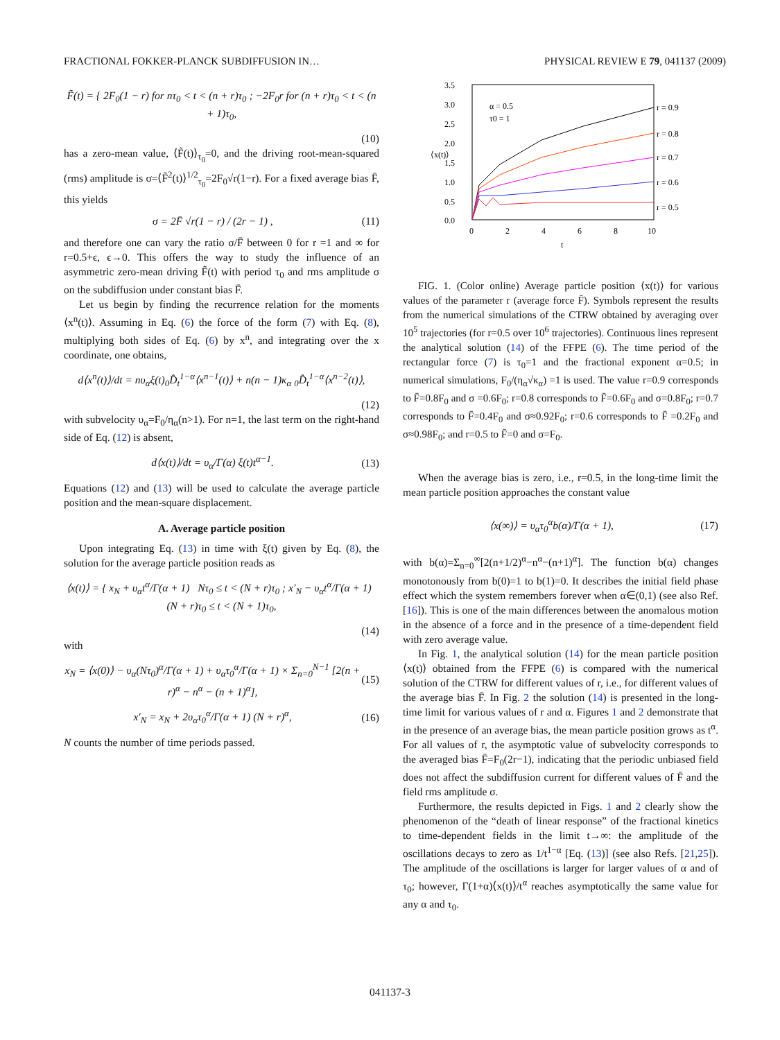FRACTIONAL FOKKER-PLANCK SUBDIFFUSION IN… PHYSICAL REVIEW E 79, 041137 (2009)
F̃(t) = { 2F<sub>0</sub>(1 − r) for nτ<sub>0</sub> < t < (n + r)τ<sub>0</sub> ; −2F<sub>0</sub>r for (n + r)τ<sub>0</sub> < t < (n + 1)τ<sub>0</sub>,
(10)
has a zero-mean value, ⟨F̃(t)⟩<sub>τ<sub>0</sub></sub>=0, and the driving root-mean-squared (rms) amplitude is σ=⟨F̃<sup>2</sup>(t)⟩<sup>1/2</sup><sub>τ<sub>0</sub></sub>=2F<sub>0</sub>√r(1−r). For a fixed average bias F̄, this yields
σ = 2F̄ √r(1 − r) / (2r − 1) , (11)
and therefore one can vary the ratio σ/F̄ between 0 for r =1 and ∞ for r=0.5+ϵ, ϵ→0. This offers the way to study the influence of an asymmetric zero-mean driving F̃(t) with period τ<sub>0</sub> and rms amplitude σ on the subdiffusion under constant bias F̄.
Let us begin by finding the recurrence relation for the moments ⟨x<sup>n</sup>(t)⟩. Assuming in Eq. (6) the force of the form (7) with Eq. (8), multiplying both sides of Eq. (6) by x<sup>n</sup>, and integrating over the x coordinate, one obtains,
d⟨x<sup>n</sup>(t)⟩/dt = nυ<sub>α</sub>ξ(t)<sub>0</sub>D̂<sub>t</sub><sup>1−α</sup>⟨x<sup>n−1</sup>(t)⟩ + n(n − 1)κ<sub>α</sub> <sub>0</sub>D̂<sub>t</sub><sup>1−α</sup>⟨x<sup>n−2</sup>(t)⟩,
(12)
with subvelocity υ<sub>α</sub>=F<sub>0</sub>/η<sub>α</sub>(n>1). For n=1, the last term on the right-hand side of Eq. (12) is absent,
d⟨x(t)⟩/dt = υ<sub>α</sub>/Γ(α) ξ(t)t<sup>α−1</sup>. (13)
Equations (12) and (13) will be used to calculate the average particle position and the mean-square displacement.
A. Average particle position
Upon integrating Eq. (13) in time with ξ(t) given by Eq. (8), the solution for the average particle position reads as
⟨x(t)⟩ = { x<sub>N</sub> + υ<sub>α</sub>t<sup>α</sup>/Γ(α + 1) Nτ<sub>0</sub> ≤ t < (N + r)τ<sub>0</sub> ; x′<sub>N</sub> − υ<sub>α</sub>t<sup>α</sup>/Γ(α + 1) (N + r)τ<sub>0</sub> ≤ t < (N + 1)τ<sub>0</sub>,
(14)
with
x<sub>N</sub> = ⟨x(0)⟩ − υ<sub>α</sub>(Nτ<sub>0</sub>)<sup>α</sup>/Γ(α + 1) + υ<sub>α</sub>τ<sub>0</sub><sup>α</sup>/Γ(α + 1) × Σ<sub>n=0</sub><sup>N−1</sup> [2(n + r)<sup>α</sup> − n<sup>α</sup> − (n + 1)<sup>α</sup>], (15)
x′<sub>N</sub> = x<sub>N</sub> + 2υ<sub>α</sub>τ<sub>0</sub><sup>α</sup>/Γ(α + 1) (N + r)<sup>α</sup>, (16)
N counts the number of time periods passed.
3.5
3.0
2.5
2.0
1.5
1.0
0.5
0.0
0
2
4
6
8
10
t
⟨x(t)⟩
α = 0.5
τ0 = 1
r = 0.9
r = 0.8
r = 0.7
r = 0.6
r = 0.5
FIG. 1. (Color online) Average particle position ⟨x(t)⟩ for various values of the parameter r (average force F̄). Symbols represent the results from the numerical simulations of the CTRW obtained by averaging over 10<sup>5</sup> trajectories (for r=0.5 over 10<sup>6</sup> trajectories). Continuous lines represent the analytical solution (14) of the FFPE (6). The time period of the rectangular force (7) is τ<sub>0</sub>=1 and the fractional exponent α=0.5; in numerical simulations, F<sub>0</sub>/(η<sub>α</sub>√κ<sub>α</sub>) =1 is used. The value r=0.9 corresponds to F̄=0.8F<sub>0</sub> and σ =0.6F<sub>0</sub>; r=0.8 corresponds to F̄=0.6F<sub>0</sub> and σ=0.8F<sub>0</sub>; r=0.7 corresponds to F̄=0.4F<sub>0</sub> and σ≈0.92F<sub>0</sub>; r=0.6 corresponds to F̄ =0.2F<sub>0</sub> and σ≈0.98F<sub>0</sub>; and r=0.5 to F̄=0 and σ=F<sub>0</sub>.
When the average bias is zero, i.e., r=0.5, in the long-time limit the mean particle position approaches the constant value
⟨x(∞)⟩ = υ<sub>α</sub>τ<sub>0</sub><sup>α</sup>b(α)/Γ(α + 1), (17)
with b(α)=Σ<sub>n=0</sub><sup>∞</sup>[2(n+1/2)<sup>α</sup>−n<sup>α</sup>−(n+1)<sup>α</sup>]. The function b(α) changes monotonously from b(0)=1 to b(1)=0. It describes the initial field phase effect which the system remembers forever when α∈(0,1) (see also Ref. [16]). This is one of the main differences between the anomalous motion in the absence of a force and in the presence of a time-dependent field with zero average value.
In Fig. 1, the analytical solution (14) for the mean particle position ⟨x(t)⟩ obtained from the FFPE (6) is compared with the numerical solution of the CTRW for different values of r, i.e., for different values of the average bias F̄. In Fig. 2 the solution (14) is presented in the long-time limit for various values of r and α. Figures 1 and 2 demonstrate that in the presence of an average bias, the mean particle position grows as t<sup>α</sup>. For all values of r, the asymptotic value of subvelocity corresponds to the averaged bias F̄=F<sub>0</sub>(2r−1), indicating that the periodic unbiased field does not affect the subdiffusion current for different values of F̄ and the field rms amplitude σ.
Furthermore, the results depicted in Figs. 1 and 2 clearly show the phenomenon of the “death of linear response” of the fractional kinetics to time-dependent fields in the limit t→∞: the amplitude of the oscillations decays to zero as 1/t<sup>1−α</sup> [Eq. (13)] (see also Refs. [21,25]). The amplitude of the oscillations is larger for larger values of α and of τ<sub>0</sub>; however, Γ(1+α)⟨x(t)⟩/t<sup>α</sup> reaches asymptotically the same value for any α and τ<sub>0</sub>.
041137-3